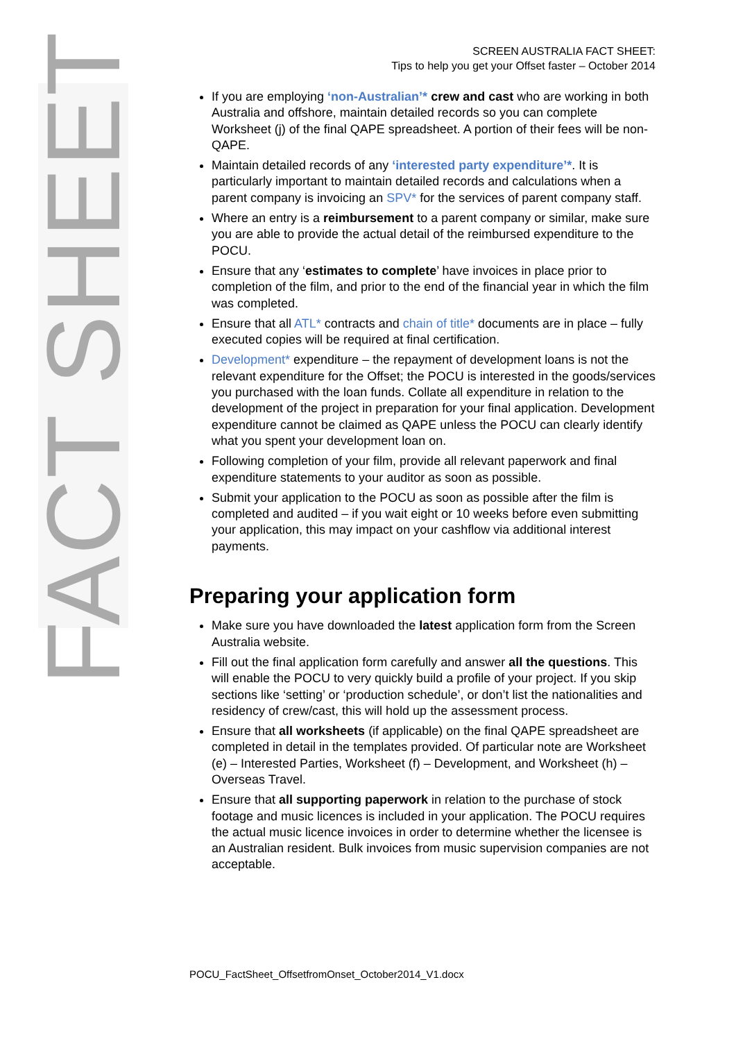FACT SHEET
SCREEN AUSTRALIA FACT SHEET:
Tips to help you get your Offset faster – October 2014
If you are employing ‘non-Australian’* crew and cast who are working in both Australia and offshore, maintain detailed records so you can complete Worksheet (j) of the final QAPE spreadsheet. A portion of their fees will be non-QAPE.
Maintain detailed records of any ‘interested party expenditure’*. It is particularly important to maintain detailed records and calculations when a parent company is invoicing an SPV* for the services of parent company staff.
Where an entry is a reimbursement to a parent company or similar, make sure you are able to provide the actual detail of the reimbursed expenditure to the POCU.
Ensure that any ‘estimates to complete’ have invoices in place prior to completion of the film, and prior to the end of the financial year in which the film was completed.
Ensure that all ATL* contracts and chain of title* documents are in place – fully executed copies will be required at final certification.
Development* expenditure – the repayment of development loans is not the relevant expenditure for the Offset; the POCU is interested in the goods/services you purchased with the loan funds. Collate all expenditure in relation to the development of the project in preparation for your final application. Development expenditure cannot be claimed as QAPE unless the POCU can clearly identify what you spent your development loan on.
Following completion of your film, provide all relevant paperwork and final expenditure statements to your auditor as soon as possible.
Submit your application to the POCU as soon as possible after the film is completed and audited – if you wait eight or 10 weeks before even submitting your application, this may impact on your cashflow via additional interest payments.
Preparing your application form
Make sure you have downloaded the latest application form from the Screen Australia website.
Fill out the final application form carefully and answer all the questions. This will enable the POCU to very quickly build a profile of your project. If you skip sections like ‘setting’ or ‘production schedule’, or don’t list the nationalities and residency of crew/cast, this will hold up the assessment process.
Ensure that all worksheets (if applicable) on the final QAPE spreadsheet are completed in detail in the templates provided. Of particular note are Worksheet (e) – Interested Parties, Worksheet (f) – Development, and Worksheet (h) – Overseas Travel.
Ensure that all supporting paperwork in relation to the purchase of stock footage and music licences is included in your application. The POCU requires the actual music licence invoices in order to determine whether the licensee is an Australian resident. Bulk invoices from music supervision companies are not acceptable.
POCU_FactSheet_OffsetfromOnset_October2014_V1.docx